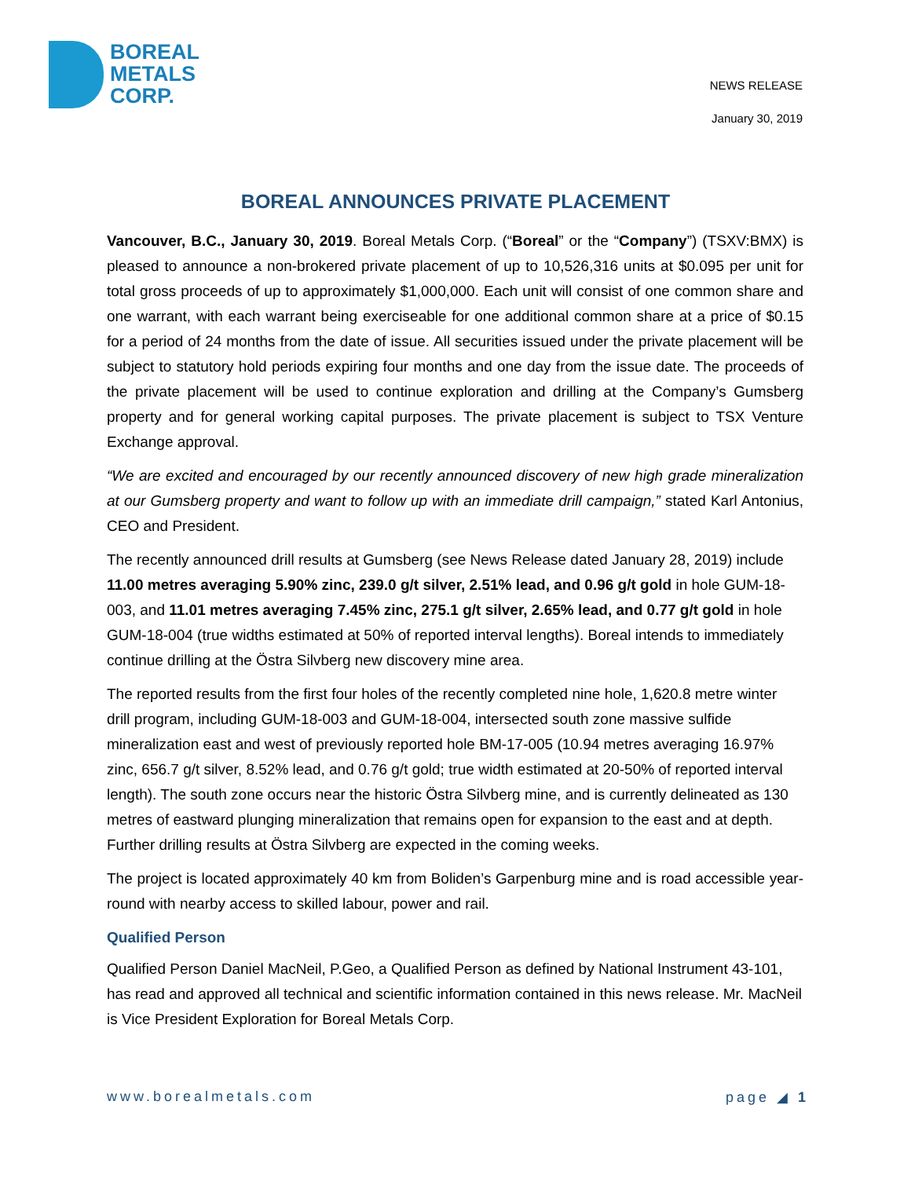BOREAL
METALS
CORP.
NEWS RELEASE
January 30, 2019
BOREAL ANNOUNCES PRIVATE PLACEMENT
Vancouver, B.C., January 30, 2019. Boreal Metals Corp. (“Boreal” or the “Company”) (TSXV:BMX) is pleased to announce a non-brokered private placement of up to 10,526,316 units at $0.095 per unit for total gross proceeds of up to approximately $1,000,000. Each unit will consist of one common share and one warrant, with each warrant being exerciseable for one additional common share at a price of $0.15 for a period of 24 months from the date of issue. All securities issued under the private placement will be subject to statutory hold periods expiring four months and one day from the issue date. The proceeds of the private placement will be used to continue exploration and drilling at the Company’s Gumsberg property and for general working capital purposes. The private placement is subject to TSX Venture Exchange approval.
“We are excited and encouraged by our recently announced discovery of new high grade mineralization at our Gumsberg property and want to follow up with an immediate drill campaign,” stated Karl Antonius, CEO and President.
The recently announced drill results at Gumsberg (see News Release dated January 28, 2019) include 11.00 metres averaging 5.90% zinc, 239.0 g/t silver, 2.51% lead, and 0.96 g/t gold in hole GUM-18-003, and 11.01 metres averaging 7.45% zinc, 275.1 g/t silver, 2.65% lead, and 0.77 g/t gold in hole GUM-18-004 (true widths estimated at 50% of reported interval lengths). Boreal intends to immediately continue drilling at the Östra Silvberg new discovery mine area.
The reported results from the first four holes of the recently completed nine hole, 1,620.8 metre winter drill program, including GUM-18-003 and GUM-18-004, intersected south zone massive sulfide mineralization east and west of previously reported hole BM-17-005 (10.94 metres averaging 16.97% zinc, 656.7 g/t silver, 8.52% lead, and 0.76 g/t gold; true width estimated at 20-50% of reported interval length). The south zone occurs near the historic Östra Silvberg mine, and is currently delineated as 130 metres of eastward plunging mineralization that remains open for expansion to the east and at depth. Further drilling results at Östra Silvberg are expected in the coming weeks.
The project is located approximately 40 km from Boliden’s Garpenburg mine and is road accessible year-round with nearby access to skilled labour, power and rail.
Qualified Person
Qualified Person Daniel MacNeil, P.Geo, a Qualified Person as defined by National Instrument 43-101, has read and approved all technical and scientific information contained in this news release. Mr. MacNeil is Vice President Exploration for Boreal Metals Corp.
www.borealmetals.com page ◢ 1